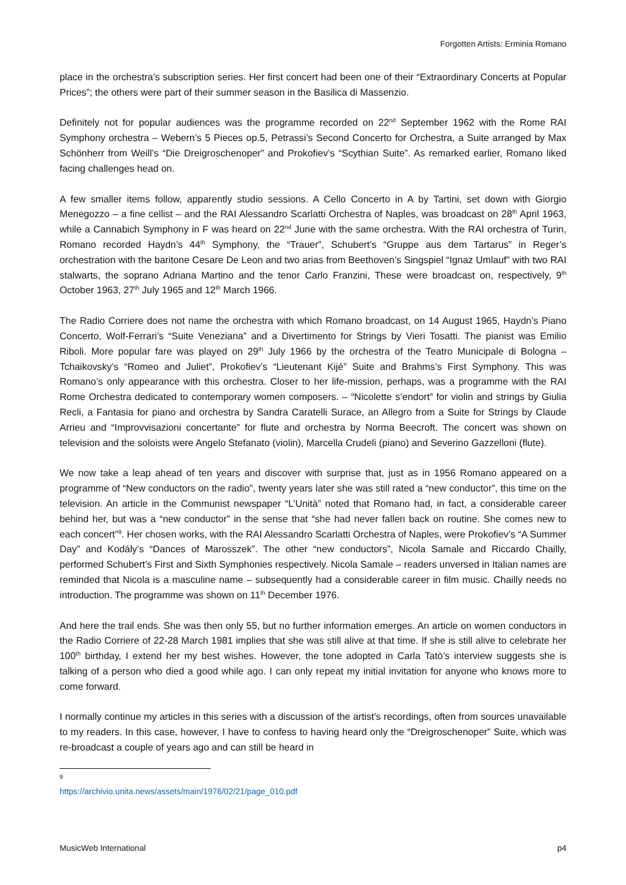Forgotten Artists: Erminia Romano
place in the orchestra’s subscription series. Her first concert had been one of their “Extraordinary Concerts at Popular Prices”; the others were part of their summer season in the Basilica di Massenzio.
Definitely not for popular audiences was the programme recorded on 22<sup>nd</sup> September 1962 with the Rome RAI Symphony orchestra – Webern’s 5 Pieces op.5, Petrassi’s Second Concerto for Orchestra, a Suite arranged by Max Schönherr from Weill’s “Die Dreigroschenoper” and Prokofiev’s “Scythian Suite”. As remarked earlier, Romano liked facing challenges head on.
A few smaller items follow, apparently studio sessions. A Cello Concerto in A by Tartini, set down with Giorgio Menegozzo – a fine cellist – and the RAI Alessandro Scarlatti Orchestra of Naples, was broadcast on 28<sup>th</sup> April 1963, while a Cannabich Symphony in F was heard on 22<sup>nd</sup> June with the same orchestra. With the RAI orchestra of Turin, Romano recorded Haydn’s 44<sup>th</sup> Symphony, the “Trauer”, Schubert’s “Gruppe aus dem Tartarus” in Reger’s orchestration with the baritone Cesare De Leon and two arias from Beethoven’s Singspiel “Ignaz Umlauf” with two RAI stalwarts, the soprano Adriana Martino and the tenor Carlo Franzini, These were broadcast on, respectively, 9<sup>th</sup> October 1963, 27<sup>th</sup> July 1965 and 12<sup>th</sup> March 1966.
The Radio Corriere does not name the orchestra with which Romano broadcast, on 14 August 1965, Haydn’s Piano Concerto, Wolf-Ferrari’s “Suite Veneziana” and a Divertimento for Strings by Vieri Tosatti. The pianist was Emilio Riboli. More popular fare was played on 29<sup>th</sup> July 1966 by the orchestra of the Teatro Municipale di Bologna – Tchaikovsky’s “Romeo and Juliet”, Prokofiev’s “Lieutenant Kijé” Suite and Brahms’s First Symphony. This was Romano’s only appearance with this orchestra. Closer to her life-mission, perhaps, was a programme with the RAI Rome Orchestra dedicated to contemporary women composers. – “Nicolette s’endort” for violin and strings by Giulia Recli, a Fantasia for piano and orchestra by Sandra Caratelli Surace, an Allegro from a Suite for Strings by Claude Arrieu and “Improvvisazioni concertante” for flute and orchestra by Norma Beecroft. The concert was shown on television and the soloists were Angelo Stefanato (violin), Marcella Crudeli (piano) and Severino Gazzelloni (flute).
We now take a leap ahead of ten years and discover with surprise that, just as in 1956 Romano appeared on a programme of “New conductors on the radio”, twenty years later she was still rated a “new conductor”, this time on the television. An article in the Communist newspaper “L’Unità” noted that Romano had, in fact, a considerable career behind her, but was a “new conductor” in the sense that “she had never fallen back on routine. She comes new to each concert”<sup>9</sup>. Her chosen works, with the RAI Alessandro Scarlatti Orchestra of Naples, were Prokofiev’s “A Summer Day” and Kodály’s “Dances of Marosszek”. The other “new conductors”, Nicola Samale and Riccardo Chailly, performed Schubert’s First and Sixth Symphonies respectively. Nicola Samale – readers unversed in Italian names are reminded that Nicola is a masculine name – subsequently had a considerable career in film music. Chailly needs no introduction. The programme was shown on 11<sup>th</sup> December 1976.
And here the trail ends. She was then only 55, but no further information emerges. An article on women conductors in the Radio Corriere of 22-28 March 1981 implies that she was still alive at that time. If she is still alive to celebrate her 100<sup>th</sup> birthday, I extend her my best wishes. However, the tone adopted in Carla Tatò’s interview suggests she is talking of a person who died a good while ago. I can only repeat my initial invitation for anyone who knows more to come forward.
I normally continue my articles in this series with a discussion of the artist’s recordings, often from sources unavailable to my readers. In this case, however, I have to confess to having heard only the “Dreigroschenoper” Suite, which was re-broadcast a couple of years ago and can still be heard in
<sup>9</sup> https://archivio.unita.news/assets/main/1976/02/21/page_010.pdf
MusicWeb International p4